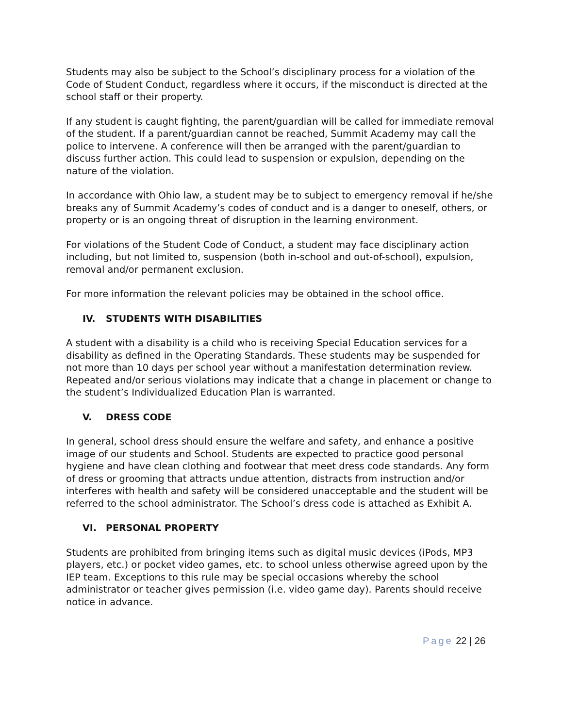Students may also be subject to the School’s disciplinary process for a violation of the Code of Student Conduct, regardless where it occurs, if the misconduct is directed at the school staff or their property.
If any student is caught fighting, the parent/guardian will be called for immediate removal of the student. If a parent/guardian cannot be reached, Summit Academy may call the police to intervene. A conference will then be arranged with the parent/guardian to discuss further action. This could lead to suspension or expulsion, depending on the nature of the violation.
In accordance with Ohio law, a student may be to subject to emergency removal if he/she breaks any of Summit Academy’s codes of conduct and is a danger to oneself, others, or property or is an ongoing threat of disruption in the learning environment.
For violations of the Student Code of Conduct, a student may face disciplinary action including, but not limited to, suspension (both in-school and out-of-school), expulsion, removal and/or permanent exclusion.
For more information the relevant policies may be obtained in the school office.
IV. STUDENTS WITH DISABILITIES
A student with a disability is a child who is receiving Special Education services for a disability as defined in the Operating Standards. These students may be suspended for not more than 10 days per school year without a manifestation determination review. Repeated and/or serious violations may indicate that a change in placement or change to the student’s Individualized Education Plan is warranted.
V. DRESS CODE
In general, school dress should ensure the welfare and safety, and enhance a positive image of our students and School. Students are expected to practice good personal hygiene and have clean clothing and footwear that meet dress code standards. Any form of dress or grooming that attracts undue attention, distracts from instruction and/or interferes with health and safety will be considered unacceptable and the student will be referred to the school administrator. The School’s dress code is attached as Exhibit A.
VI. PERSONAL PROPERTY
Students are prohibited from bringing items such as digital music devices (iPods, MP3 players, etc.) or pocket video games, etc. to school unless otherwise agreed upon by the IEP team. Exceptions to this rule may be special occasions whereby the school administrator or teacher gives permission (i.e. video game day). Parents should receive notice in advance.
Page 22 | 26